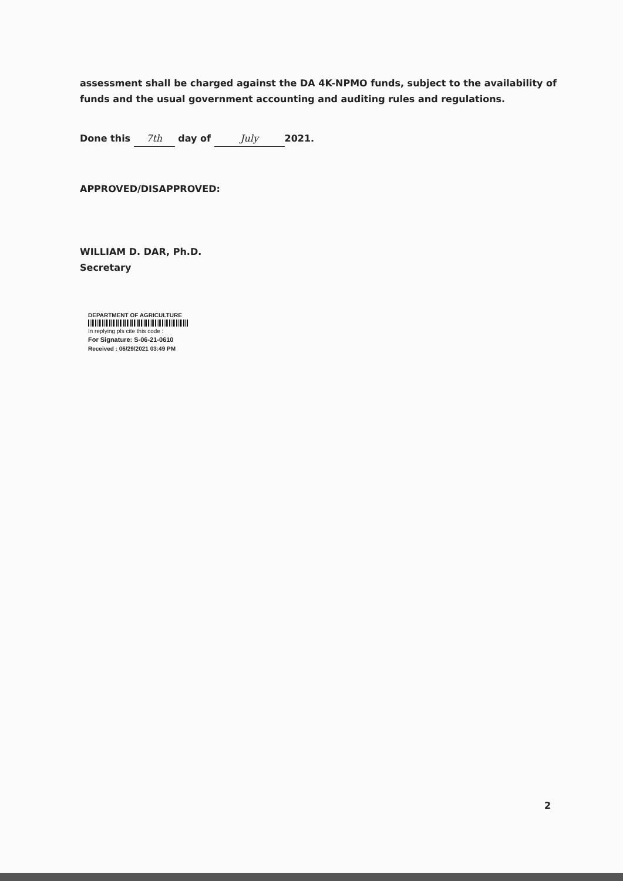assessment shall be charged against the DA 4K-NPMO funds, subject to the availability of funds and the usual government accounting and auditing rules and regulations.
Done this 7th day of July 2021.
APPROVED/DISAPPROVED:
WILLIAM D. DAR, Ph.D.
Secretary
DEPARTMENT OF AGRICULTURE
In replying pls cite this code :
For Signature: S-06-21-0610
Received : 06/29/2021 03:49 PM
2